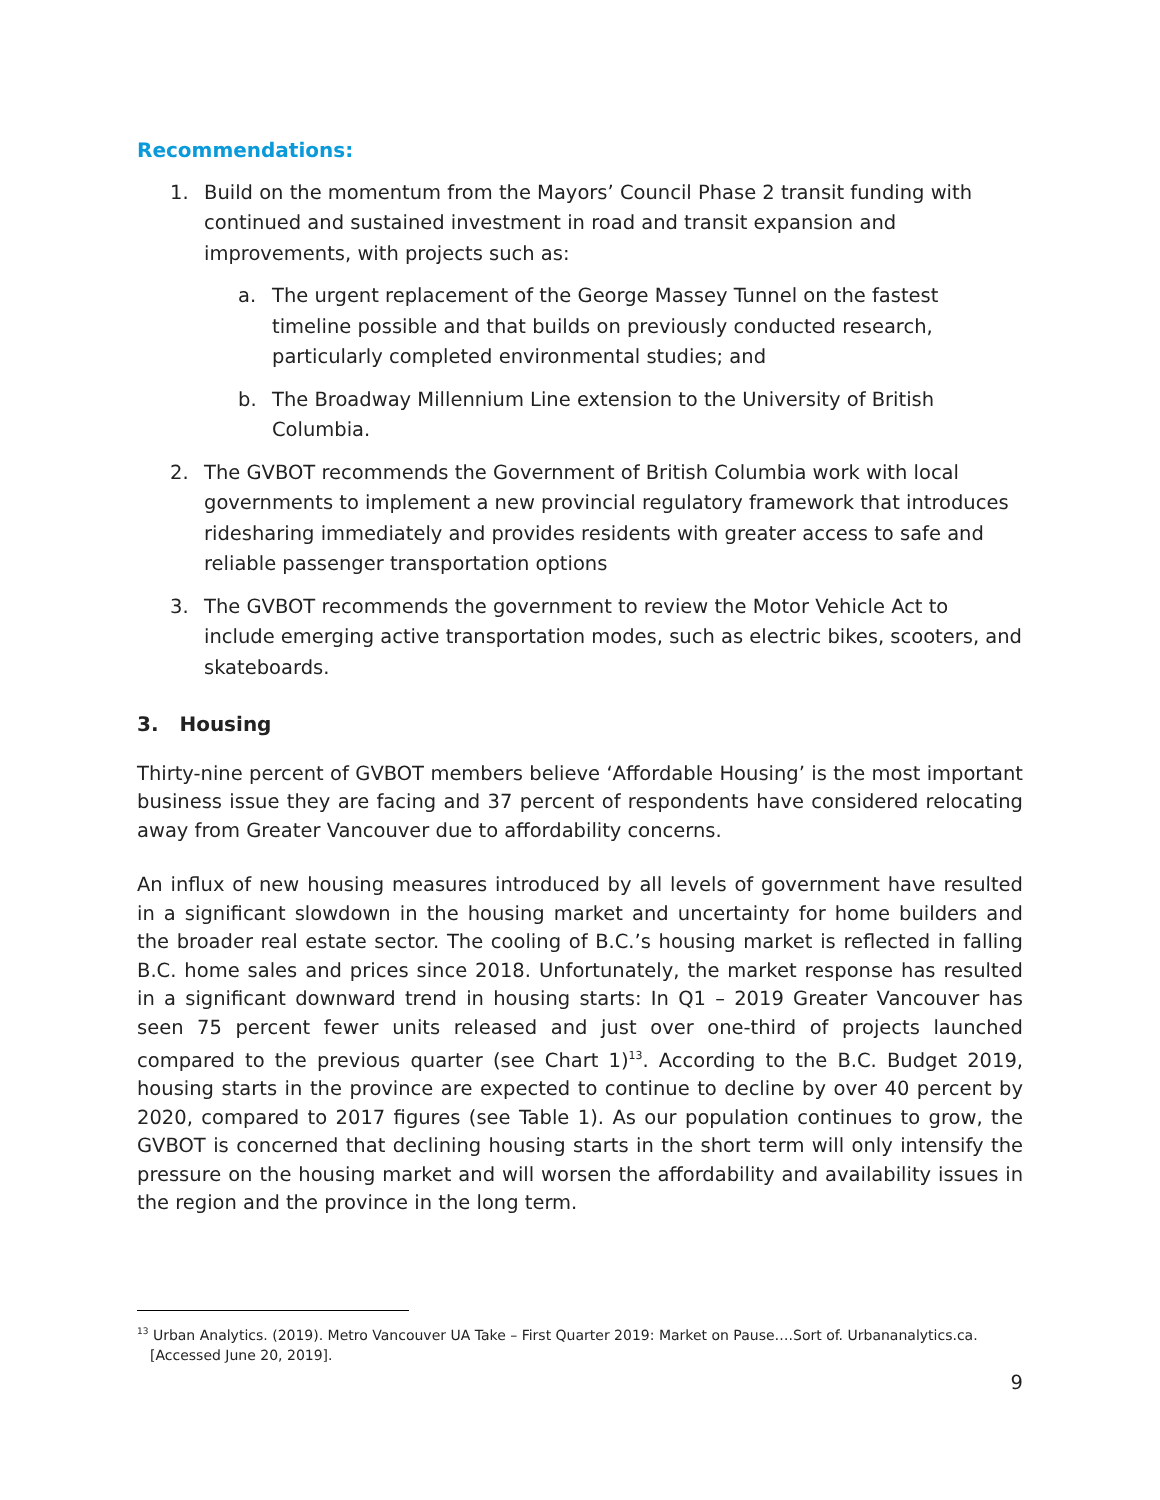Recommendations:
1. Build on the momentum from the Mayors’ Council Phase 2 transit funding with continued and sustained investment in road and transit expansion and improvements, with projects such as:
a. The urgent replacement of the George Massey Tunnel on the fastest timeline possible and that builds on previously conducted research, particularly completed environmental studies; and
b. The Broadway Millennium Line extension to the University of British Columbia.
2. The GVBOT recommends the Government of British Columbia work with local governments to implement a new provincial regulatory framework that introduces ridesharing immediately and provides residents with greater access to safe and reliable passenger transportation options
3. The GVBOT recommends the government to review the Motor Vehicle Act to include emerging active transportation modes, such as electric bikes, scooters, and skateboards.
3. Housing
Thirty-nine percent of GVBOT members believe ‘Affordable Housing’ is the most important business issue they are facing and 37 percent of respondents have considered relocating away from Greater Vancouver due to affordability concerns.
An influx of new housing measures introduced by all levels of government have resulted in a significant slowdown in the housing market and uncertainty for home builders and the broader real estate sector. The cooling of B.C.’s housing market is reflected in falling B.C. home sales and prices since 2018. Unfortunately, the market response has resulted in a significant downward trend in housing starts: In Q1 – 2019 Greater Vancouver has seen 75 percent fewer units released and just over one-third of projects launched compared to the previous quarter (see Chart 1)<sup>13</sup>. According to the B.C. Budget 2019, housing starts in the province are expected to continue to decline by over 40 percent by 2020, compared to 2017 figures (see Table 1). As our population continues to grow, the GVBOT is concerned that declining housing starts in the short term will only intensify the pressure on the housing market and will worsen the affordability and availability issues in the region and the province in the long term.
<sup>13</sup> Urban Analytics. (2019). Metro Vancouver UA Take – First Quarter 2019: Market on Pause….Sort of. Urbananalytics.ca. [Accessed June 20, 2019].
9